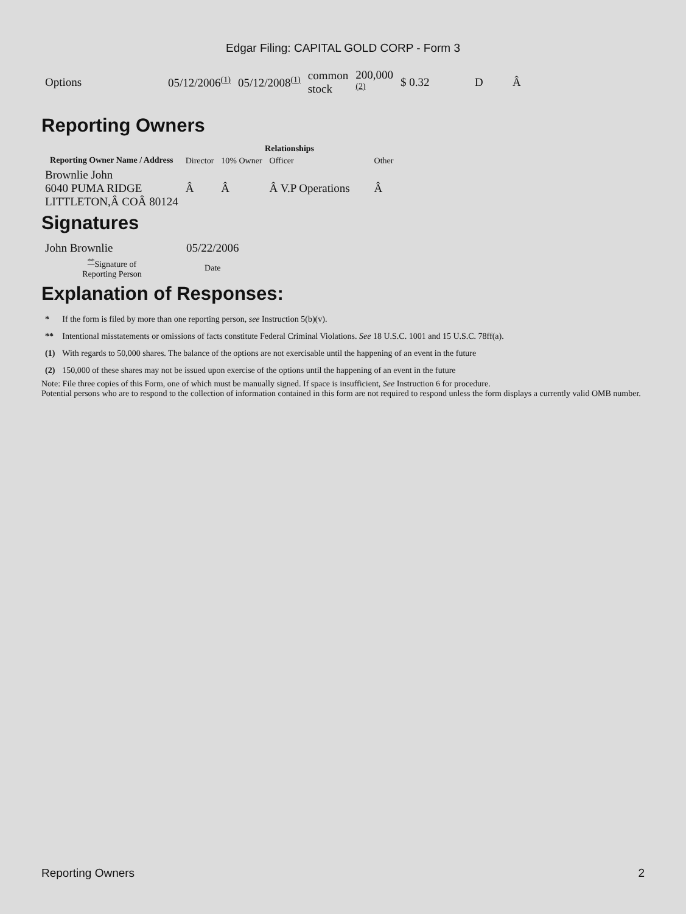Edgar Filing: CAPITAL GOLD CORP - Form 3
| Options | 05/12/2006<sup>(1)</sup> | 05/12/2008<sup>(1)</sup> | common stock | 200,000 <sup>(2)</sup> | $ 0.32 | D | Â |
Reporting Owners
| Reporting Owner Name / Address | Relationships | | | |
| --- | --- | --- | --- | --- |
| | Director | 10% Owner | Officer | Other |
| Brownlie John 6040 PUMA RIDGE LITTLETON,Â COÂ 80124 | Â | Â | Â V.P Operations | Â |
Signatures
| John Brownlie | 05/22/2006 |
| <sup>**</sup> Signature of Reporting Person | Date |
Explanation of Responses:
| * | If the form is filed by more than one reporting person, see Instruction 5(b)(v). |
| ** | Intentional misstatements or omissions of facts constitute Federal Criminal Violations. See 18 U.S.C. 1001 and 15 U.S.C. 78ff(a). |
| (1) | With regards to 50,000 shares. The balance of the options are not exercisable until the happening of an event in the future |
| (2) | 150,000 of these shares may not be issued upon exercise of the options until the happening of an event in the future |
Note: File three copies of this Form, one of which must be manually signed. If space is insufficient, See Instruction 6 for procedure.
Potential persons who are to respond to the collection of information contained in this form are not required to respond unless the form displays a currently valid OMB number.
Reporting Owners 2